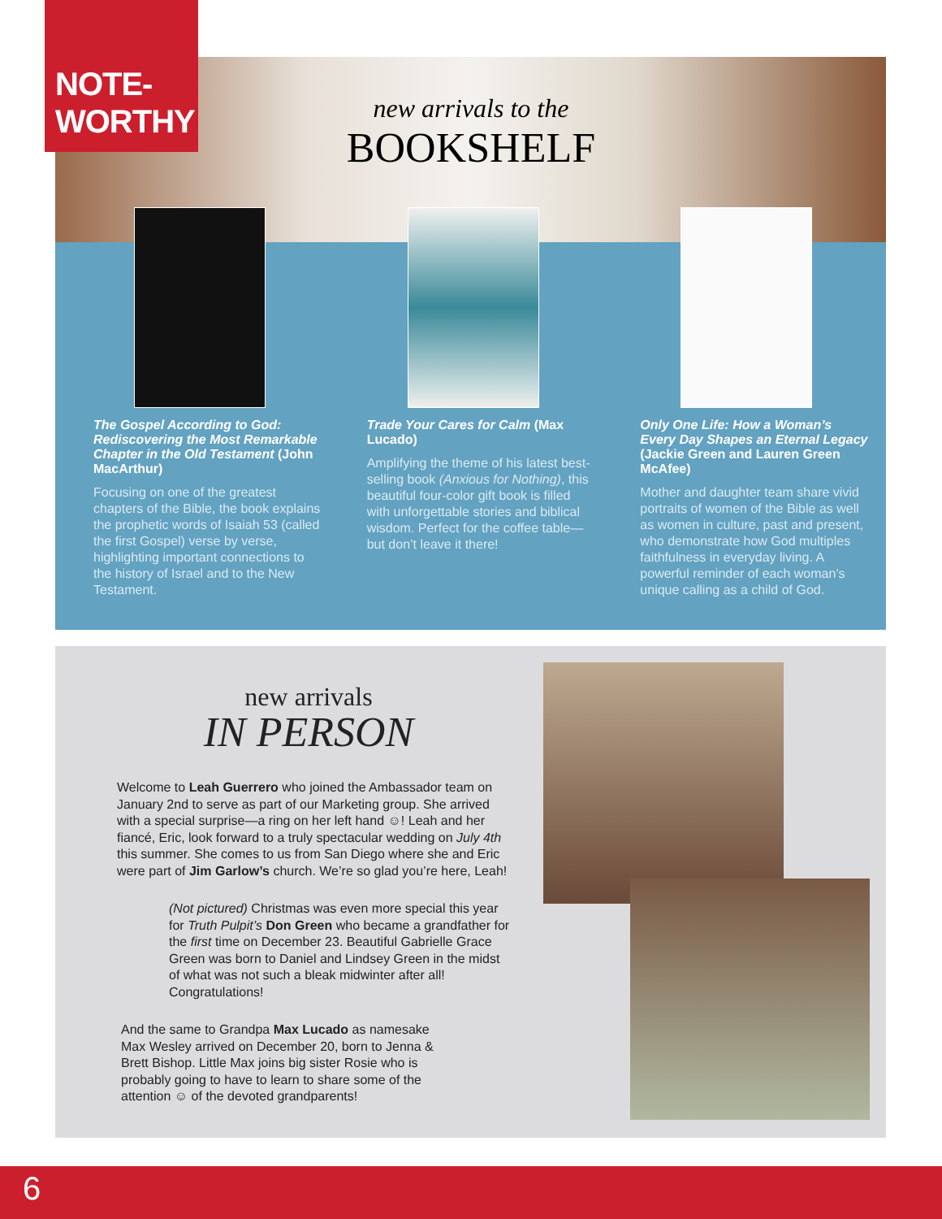NOTE-
WORTHY
new arrivals to the
BOOKSHELF
The Gospel According to God: Rediscovering the Most Remarkable Chapter in the Old Testament (John MacArthur)
Focusing on one of the greatest chapters of the Bible, the book explains the prophetic words of Isaiah 53 (called the first Gospel) verse by verse, highlighting important connections to the history of Israel and to the New Testament.
Trade Your Cares for Calm (Max Lucado)
Amplifying the theme of his latest best-selling book (Anxious for Nothing), this beautiful four-color gift book is filled with unforgettable stories and biblical wisdom. Perfect for the coffee table—but don’t leave it there!
Only One Life: How a Woman’s Every Day Shapes an Eternal Legacy (Jackie Green and Lauren Green McAfee)
Mother and daughter team share vivid portraits of women of the Bible as well as women in culture, past and present, who demonstrate how God multiples faithfulness in everyday living. A powerful reminder of each woman’s unique calling as a child of God.
new arrivals
IN PERSON
Welcome to Leah Guerrero who joined the Ambassador team on January 2nd to serve as part of our Marketing group. She arrived with a special surprise—a ring on her left hand ☺! Leah and her fiancé, Eric, look forward to a truly spectacular wedding on July 4th this summer. She comes to us from San Diego where she and Eric were part of Jim Garlow’s church. We’re so glad you’re here, Leah!
(Not pictured) Christmas was even more special this year for Truth Pulpit’s Don Green who became a grandfather for the first time on December 23. Beautiful Gabrielle Grace Green was born to Daniel and Lindsey Green in the midst of what was not such a bleak midwinter after all! Congratulations!
And the same to Grandpa Max Lucado as namesake Max Wesley arrived on December 20, born to Jenna & Brett Bishop. Little Max joins big sister Rosie who is probably going to have to learn to share some of the attention ☺ of the devoted grandparents!
6